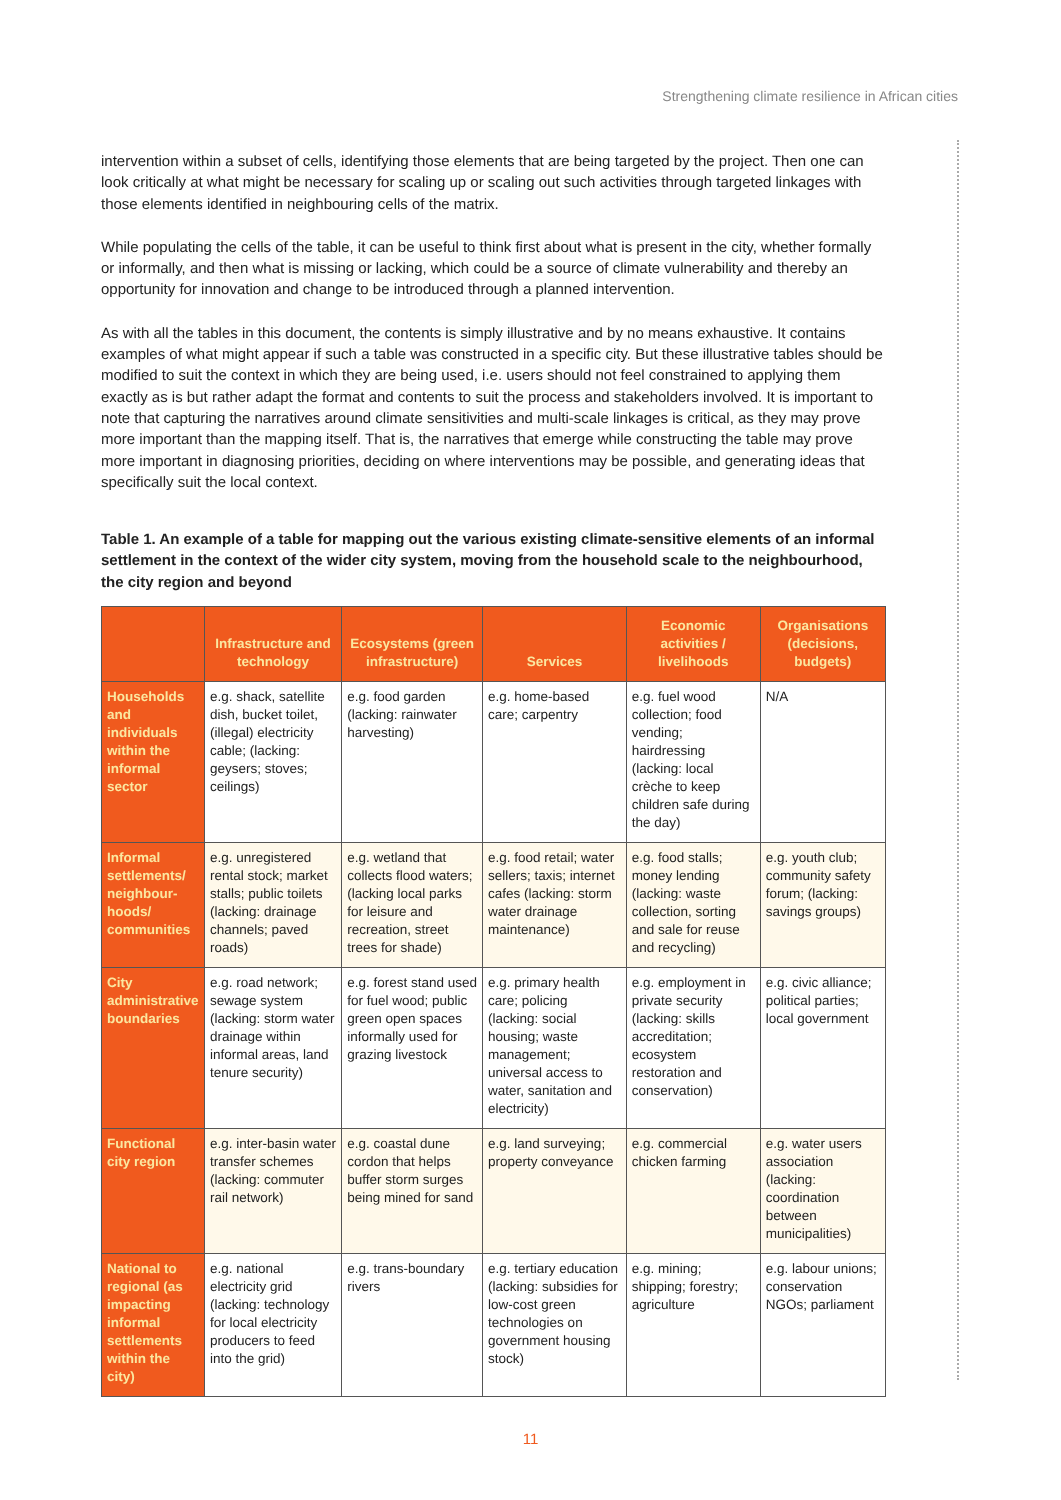Strengthening climate resilience in African cities
intervention within a subset of cells, identifying those elements that are being targeted by the project. Then one can look critically at what might be necessary for scaling up or scaling out such activities through targeted linkages with those elements identified in neighbouring cells of the matrix.
While populating the cells of the table, it can be useful to think first about what is present in the city, whether formally or informally, and then what is missing or lacking, which could be a source of climate vulnerability and thereby an opportunity for innovation and change to be introduced through a planned intervention.
As with all the tables in this document, the contents is simply illustrative and by no means exhaustive. It contains examples of what might appear if such a table was constructed in a specific city. But these illustrative tables should be modified to suit the context in which they are being used, i.e. users should not feel constrained to applying them exactly as is but rather adapt the format and contents to suit the process and stakeholders involved. It is important to note that capturing the narratives around climate sensitivities and multi-scale linkages is critical, as they may prove more important than the mapping itself. That is, the narratives that emerge while constructing the table may prove more important in diagnosing priorities, deciding on where interventions may be possible, and generating ideas that specifically suit the local context.
Table 1. An example of a table for mapping out the various existing climate-sensitive elements of an informal settlement in the context of the wider city system, moving from the household scale to the neighbourhood, the city region and beyond
| | Infrastructure and technology | Ecosystems (green infrastructure) | Services | Economic activities / livelihoods | Organisations (decisions, budgets) |
| --- | --- | --- | --- | --- | --- |
| Households and individuals within the informal sector | e.g. shack, satellite dish, bucket toilet, (illegal) electricity cable; (lacking: geysers; stoves; ceilings) | e.g. food garden (lacking: rainwater harvesting) | e.g. home-based care; carpentry | e.g. fuel wood collection; food vending; hairdressing (lacking: local crèche to keep children safe during the day) | N/A |
| Informal settlements/ neighbour-hoods/ communities | e.g. unregistered rental stock; market stalls; public toilets (lacking: drainage channels; paved roads) | e.g. wetland that collects flood waters; (lacking local parks for leisure and recreation, street trees for shade) | e.g. food retail; water sellers; taxis; internet cafes (lacking: storm water drainage maintenance) | e.g. food stalls; money lending (lacking: waste collection, sorting and sale for reuse and recycling) | e.g. youth club; community safety forum; (lacking: savings groups) |
| City administrative boundaries | e.g. road network; sewage system (lacking: storm water drainage within informal areas, land tenure security) | e.g. forest stand used for fuel wood; public green open spaces informally used for grazing livestock | e.g. primary health care; policing (lacking: social housing; waste management; universal access to water, sanitation and electricity) | e.g. employment in private security (lacking: skills accreditation; ecosystem restoration and conservation) | e.g. civic alliance; political parties; local government |
| Functional city region | e.g. inter-basin water transfer schemes (lacking: commuter rail network) | e.g. coastal dune cordon that helps buffer storm surges being mined for sand | e.g. land surveying; property conveyance | e.g. commercial chicken farming | e.g. water users association (lacking: coordination between municipalities) |
| National to regional (as impacting informal settlements within the city) | e.g. national electricity grid (lacking: technology for local electricity producers to feed into the grid) | e.g. trans-boundary rivers | e.g. tertiary education (lacking: subsidies for low-cost green technologies on government housing stock) | e.g. mining; shipping; forestry; agriculture | e.g. labour unions; conservation NGOs; parliament |
11